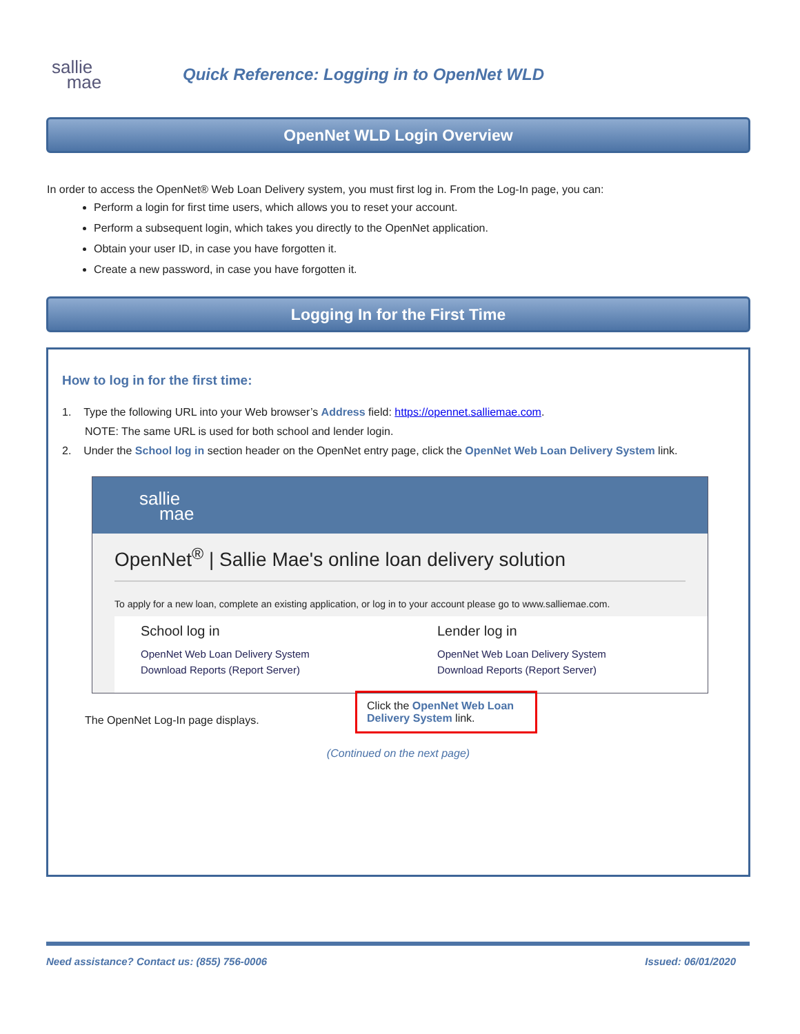sallie
mae
Quick Reference: Logging in to OpenNet WLD
OpenNet WLD Login Overview
In order to access the OpenNet® Web Loan Delivery system, you must first log in. From the Log-In page, you can:
Perform a login for first time users, which allows you to reset your account.
Perform a subsequent login, which takes you directly to the OpenNet application.
Obtain your user ID, in case you have forgotten it.
Create a new password, in case you have forgotten it.
Logging In for the First Time
How to log in for the first time:
1. Type the following URL into your Web browser’s Address field: https://opennet.salliemae.com.
NOTE: The same URL is used for both school and lender login.
2. Under the School log in section header on the OpenNet entry page, click the OpenNet Web Loan Delivery System link.
sallie
mae
OpenNet<sup>®</sup> | Sallie Mae's online loan delivery solution
To apply for a new loan, complete an existing application, or log in to your account please go to www.salliemae.com.
School log in
OpenNet Web Loan Delivery System
Download Reports (Report Server)
Lender log in
OpenNet Web Loan Delivery System
Download Reports (Report Server)
The OpenNet Log-In page displays.
Click the OpenNet Web Loan Delivery System link.
(Continued on the next page)
Need assistance? Contact us: (855) 756-0006 Issued: 06/01/2020